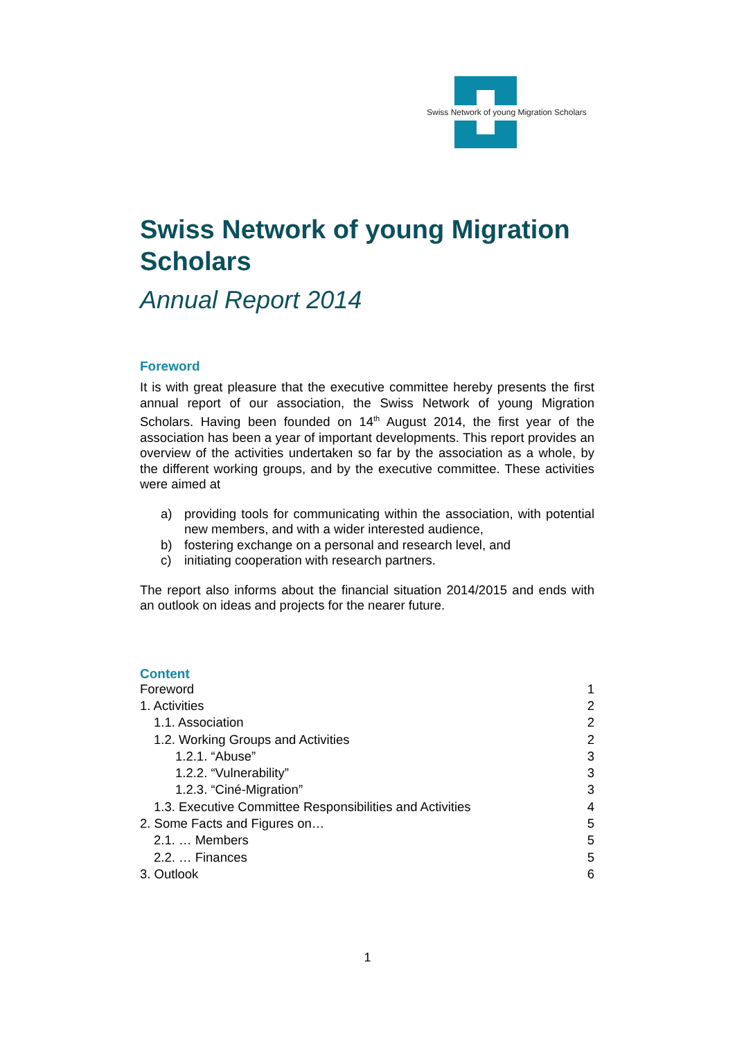Swiss Network of young Migration Scholars
Swiss Network of young Migration Scholars
Annual Report 2014
Foreword
It is with great pleasure that the executive committee hereby presents the first annual report of our association, the Swiss Network of young Migration Scholars. Having been founded on 14<sup>th</sup> August 2014, the first year of the association has been a year of important developments. This report provides an overview of the activities undertaken so far by the association as a whole, by the different working groups, and by the executive committee. These activities were aimed at
a) providing tools for communicating within the association, with potential new members, and with a wider interested audience,
b) fostering exchange on a personal and research level, and
c) initiating cooperation with research partners.
The report also informs about the financial situation 2014/2015 and ends with an outlook on ideas and projects for the nearer future.
Content
Foreword 1
1. Activities 2
1.1. Association 2
1.2. Working Groups and Activities 2
1.2.1. “Abuse” 3
1.2.2. “Vulnerability” 3
1.2.3. “Ciné-Migration” 3
1.3. Executive Committee Responsibilities and Activities 4
2. Some Facts and Figures on… 5
2.1. … Members 5
2.2. … Finances 5
3. Outlook 6
1